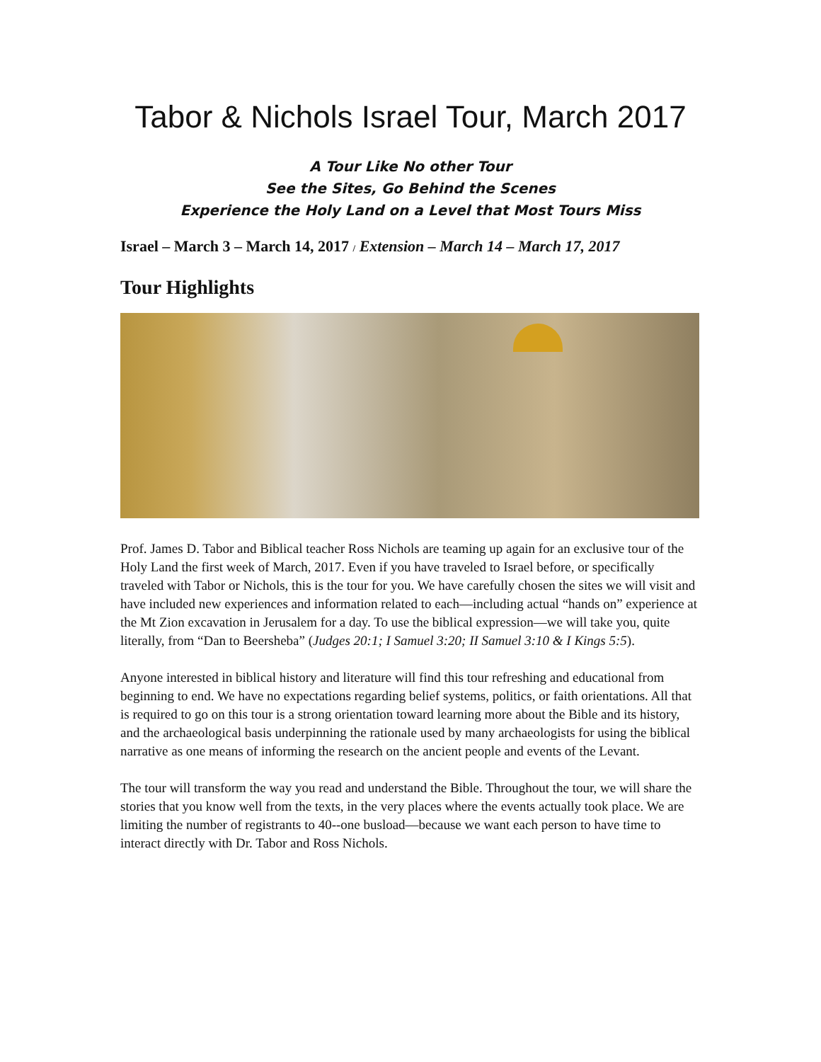Tabor & Nichols Israel Tour, March 2017
A Tour Like No other Tour
See the Sites, Go Behind the Scenes
Experience the Holy Land on a Level that Most Tours Miss
Israel – March 3 – March 14, 2017 / Extension – March 14 – March 17, 2017
Tour Highlights
Prof. James D. Tabor and Biblical teacher Ross Nichols are teaming up again for an exclusive tour of the Holy Land the first week of March, 2017. Even if you have traveled to Israel before, or specifically traveled with Tabor or Nichols, this is the tour for you. We have carefully chosen the sites we will visit and have included new experiences and information related to each—including actual “hands on” experience at the Mt Zion excavation in Jerusalem for a day. To use the biblical expression—we will take you, quite literally, from “Dan to Beersheba” (Judges 20:1; I Samuel 3:20; II Samuel 3:10 & I Kings 5:5).
Anyone interested in biblical history and literature will find this tour refreshing and educational from beginning to end. We have no expectations regarding belief systems, politics, or faith orientations. All that is required to go on this tour is a strong orientation toward learning more about the Bible and its history, and the archaeological basis underpinning the rationale used by many archaeologists for using the biblical narrative as one means of informing the research on the ancient people and events of the Levant.
The tour will transform the way you read and understand the Bible. Throughout the tour, we will share the stories that you know well from the texts, in the very places where the events actually took place. We are limiting the number of registrants to 40--one busload—because we want each person to have time to interact directly with Dr. Tabor and Ross Nichols.